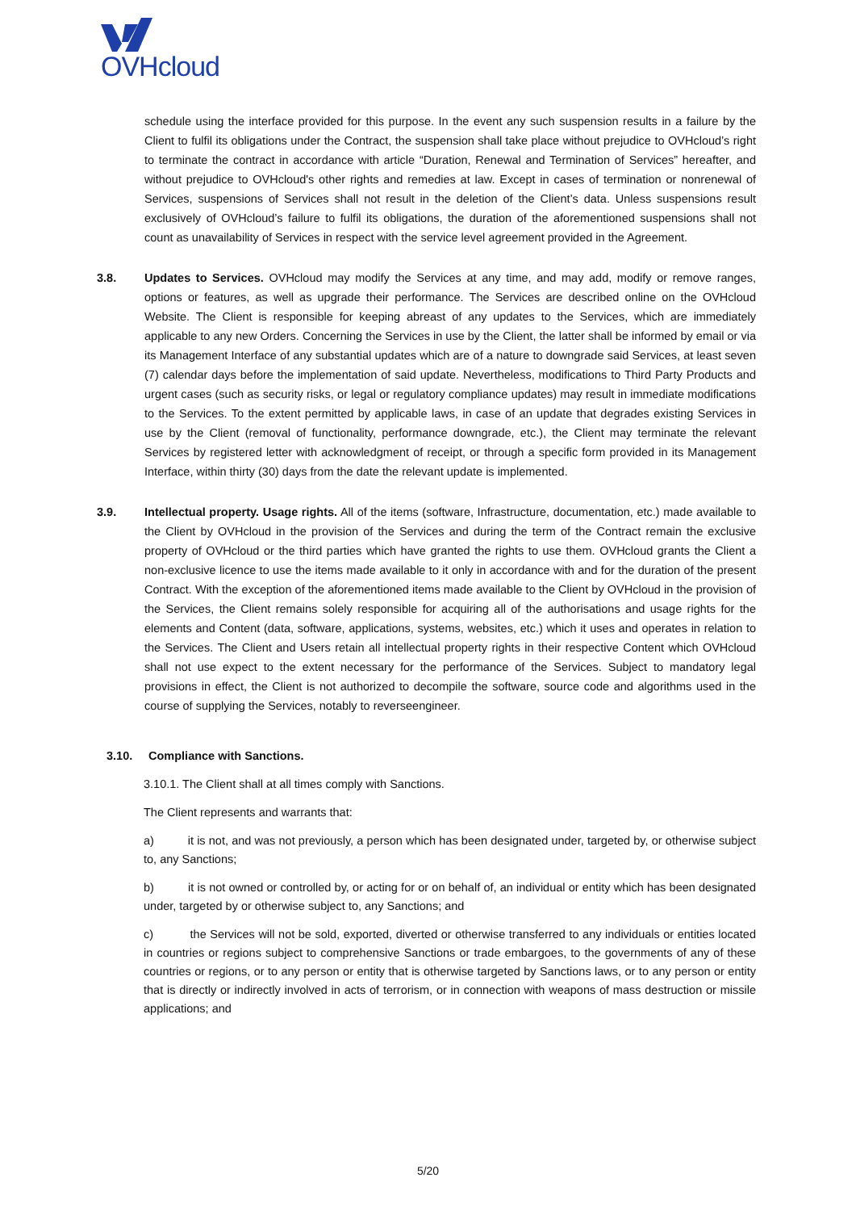OVHcloud
schedule using the interface provided for this purpose. In the event any such suspension results in a failure by the Client to fulfil its obligations under the Contract, the suspension shall take place without prejudice to OVHcloud’s right to terminate the contract in accordance with article “Duration, Renewal and Termination of Services” hereafter, and without prejudice to OVHcloud's other rights and remedies at law. Except in cases of termination or nonrenewal of Services, suspensions of Services shall not result in the deletion of the Client’s data. Unless suspensions result exclusively of OVHcloud’s failure to fulfil its obligations, the duration of the aforementioned suspensions shall not count as unavailability of Services in respect with the service level agreement provided in the Agreement.
3.8. Updates to Services. OVHcloud may modify the Services at any time, and may add, modify or remove ranges, options or features, as well as upgrade their performance. The Services are described online on the OVHcloud Website. The Client is responsible for keeping abreast of any updates to the Services, which are immediately applicable to any new Orders. Concerning the Services in use by the Client, the latter shall be informed by email or via its Management Interface of any substantial updates which are of a nature to downgrade said Services, at least seven (7) calendar days before the implementation of said update. Nevertheless, modifications to Third Party Products and urgent cases (such as security risks, or legal or regulatory compliance updates) may result in immediate modifications to the Services. To the extent permitted by applicable laws, in case of an update that degrades existing Services in use by the Client (removal of functionality, performance downgrade, etc.), the Client may terminate the relevant Services by registered letter with acknowledgment of receipt, or through a specific form provided in its Management Interface, within thirty (30) days from the date the relevant update is implemented.
3.9. Intellectual property. Usage rights. All of the items (software, Infrastructure, documentation, etc.) made available to the Client by OVHcloud in the provision of the Services and during the term of the Contract remain the exclusive property of OVHcloud or the third parties which have granted the rights to use them. OVHcloud grants the Client a non-exclusive licence to use the items made available to it only in accordance with and for the duration of the present Contract. With the exception of the aforementioned items made available to the Client by OVHcloud in the provision of the Services, the Client remains solely responsible for acquiring all of the authorisations and usage rights for the elements and Content (data, software, applications, systems, websites, etc.) which it uses and operates in relation to the Services. The Client and Users retain all intellectual property rights in their respective Content which OVHcloud shall not use expect to the extent necessary for the performance of the Services. Subject to mandatory legal provisions in effect, the Client is not authorized to decompile the software, source code and algorithms used in the course of supplying the Services, notably to reverseengineer.
3.10. Compliance with Sanctions.
3.10.1. The Client shall at all times comply with Sanctions.
The Client represents and warrants that:
a) it is not, and was not previously, a person which has been designated under, targeted by, or otherwise subject to, any Sanctions;
b) it is not owned or controlled by, or acting for or on behalf of, an individual or entity which has been designated under, targeted by or otherwise subject to, any Sanctions; and
c) the Services will not be sold, exported, diverted or otherwise transferred to any individuals or entities located in countries or regions subject to comprehensive Sanctions or trade embargoes, to the governments of any of these countries or regions, or to any person or entity that is otherwise targeted by Sanctions laws, or to any person or entity that is directly or indirectly involved in acts of terrorism, or in connection with weapons of mass destruction or missile applications; and
5/20